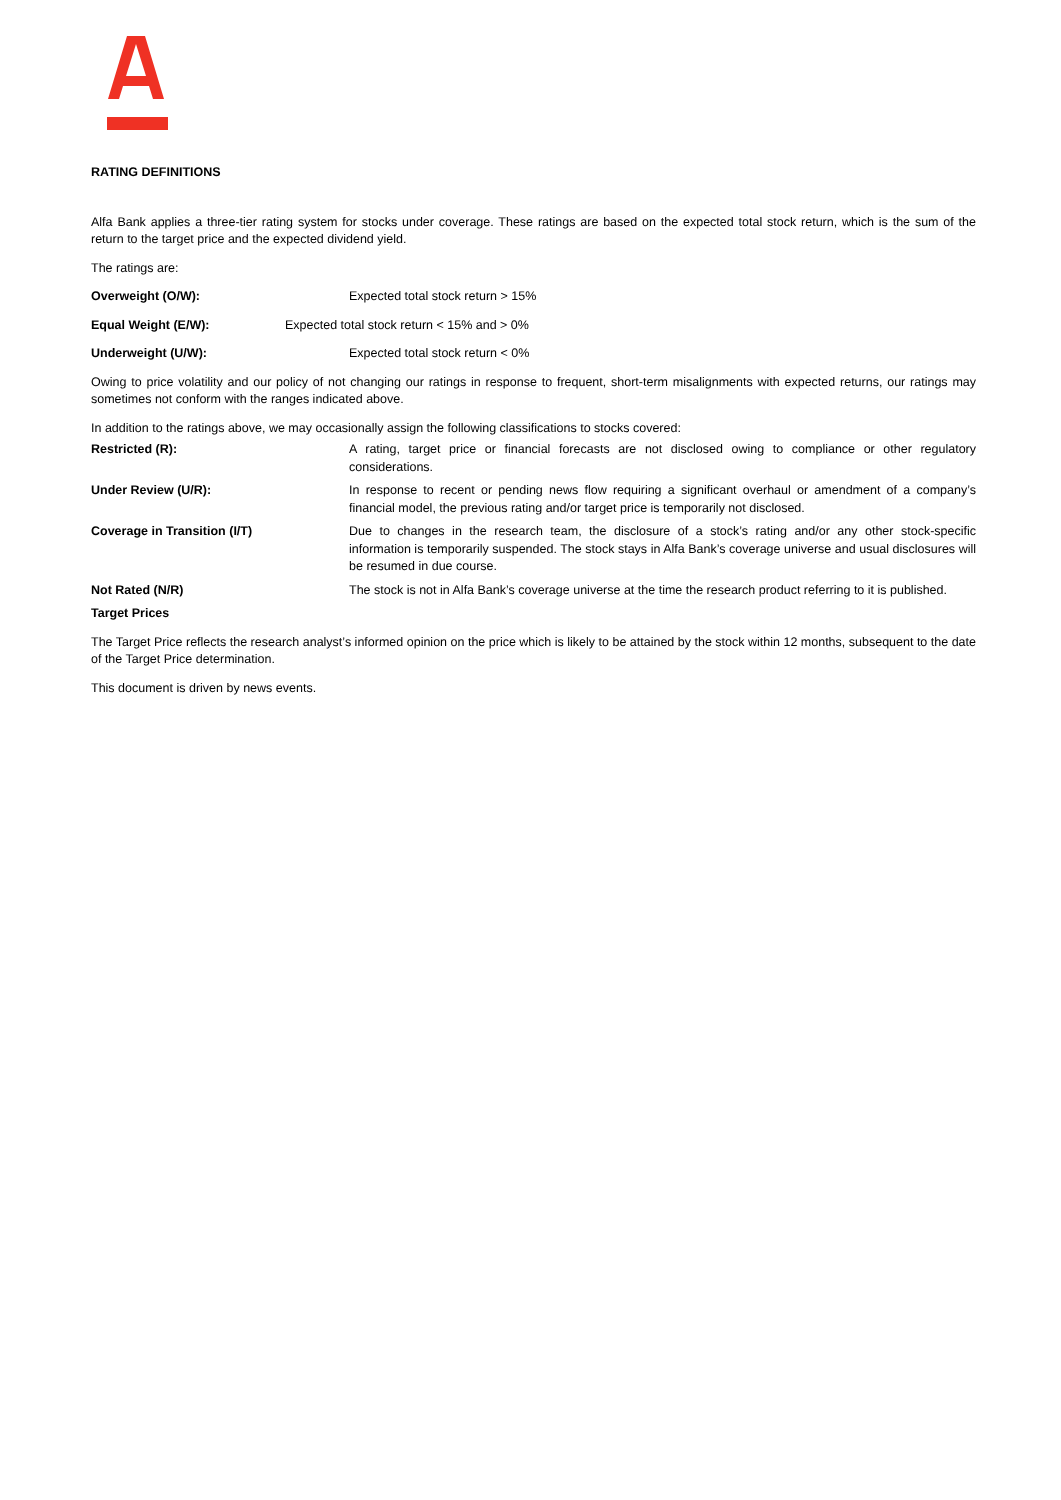RATING DEFINITIONS
Alfa Bank applies a three-tier rating system for stocks under coverage. These ratings are based on the expected total stock return, which is the sum of the return to the target price and the expected dividend yield.
The ratings are:
Overweight (O/W): Expected total stock return > 15%
Equal Weight (E/W): Expected total stock return < 15% and > 0%
Underweight (U/W): Expected total stock return < 0%
Owing to price volatility and our policy of not changing our ratings in response to frequent, short-term misalignments with expected returns, our ratings may sometimes not conform with the ranges indicated above.
In addition to the ratings above, we may occasionally assign the following classifications to stocks covered:
Restricted (R): A rating, target price or financial forecasts are not disclosed owing to compliance or other regulatory considerations.
Under Review (U/R): In response to recent or pending news flow requiring a significant overhaul or amendment of a company’s financial model, the previous rating and/or target price is temporarily not disclosed.
Coverage in Transition (I/T) Due to changes in the research team, the disclosure of a stock’s rating and/or any other stock-specific information is temporarily suspended. The stock stays in Alfa Bank’s coverage universe and usual disclosures will be resumed in due course.
Not Rated (N/R) The stock is not in Alfa Bank’s coverage universe at the time the research product referring to it is published.
Target Prices
The Target Price reflects the research analyst’s informed opinion on the price which is likely to be attained by the stock within 12 months, subsequent to the date of the Target Price determination.
This document is driven by news events.